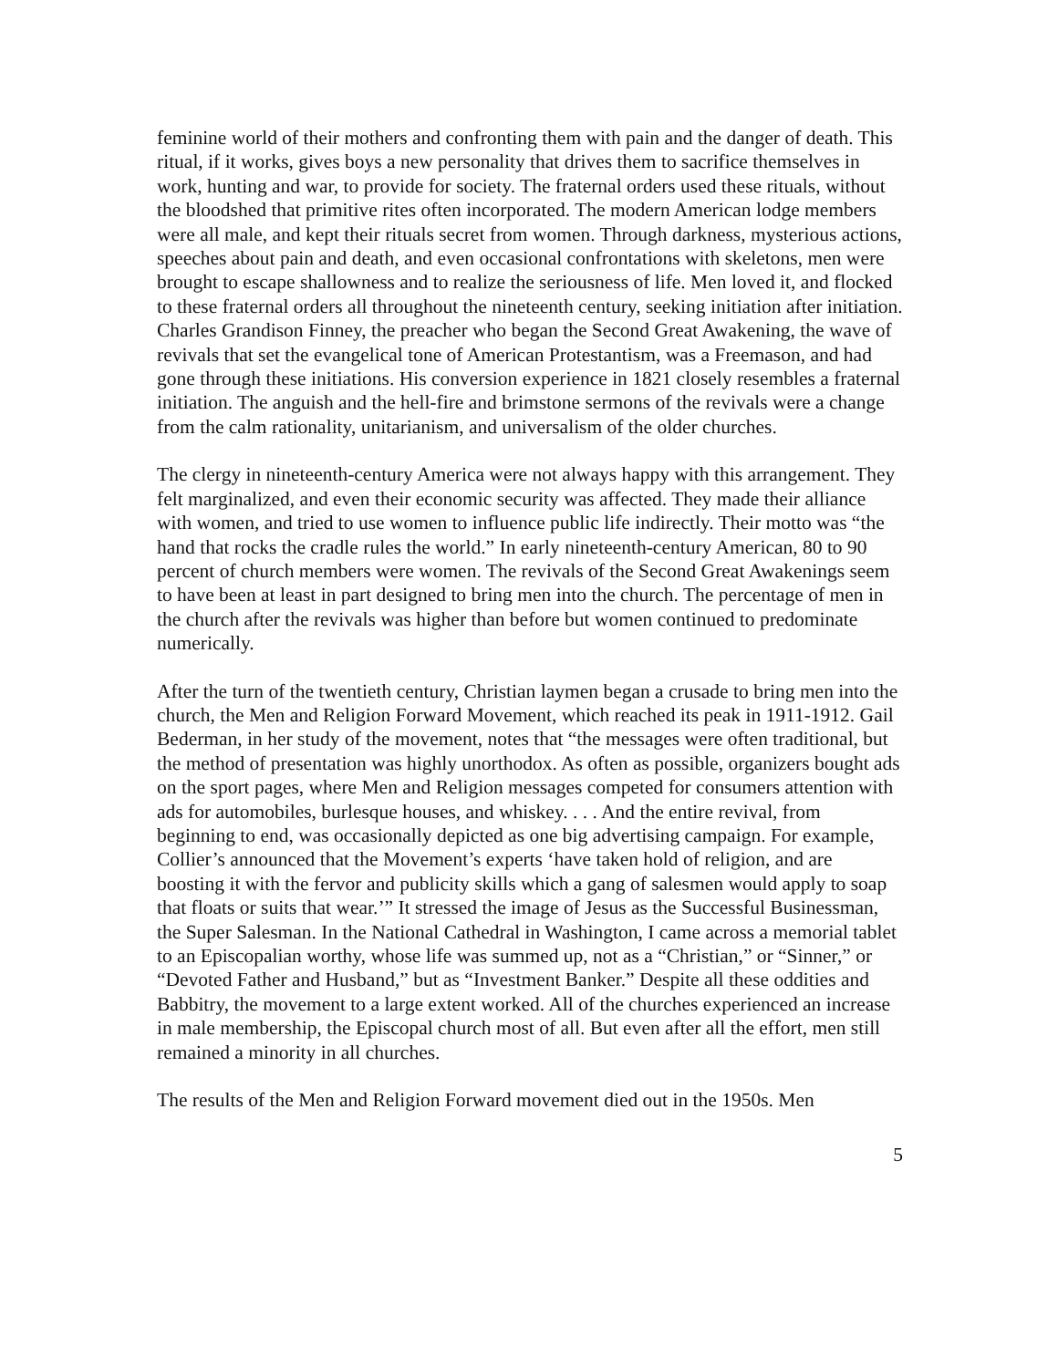feminine world of their mothers and confronting them with pain and the danger of death. This ritual, if it works, gives boys a new personality that drives them to sacrifice themselves in work, hunting and war, to provide for society. The fraternal orders used these rituals, without the bloodshed that primitive rites often incorporated. The modern American lodge members were all male, and kept their rituals secret from women. Through darkness, mysterious actions, speeches about pain and death, and even occasional confrontations with skeletons, men were brought to escape shallowness and to realize the seriousness of life. Men loved it, and flocked to these fraternal orders all throughout the nineteenth century, seeking initiation after initiation. Charles Grandison Finney, the preacher who began the Second Great Awakening, the wave of revivals that set the evangelical tone of American Protestantism, was a Freemason, and had gone through these initiations. His conversion experience in 1821 closely resembles a fraternal initiation. The anguish and the hell-fire and brimstone sermons of the revivals were a change from the calm rationality, unitarianism, and universalism of the older churches.
The clergy in nineteenth-century America were not always happy with this arrangement. They felt marginalized, and even their economic security was affected. They made their alliance with women, and tried to use women to influence public life indirectly. Their motto was “the hand that rocks the cradle rules the world.” In early nineteenth-century American, 80 to 90 percent of church members were women. The revivals of the Second Great Awakenings seem to have been at least in part designed to bring men into the church. The percentage of men in the church after the revivals was higher than before but women continued to predominate numerically.
After the turn of the twentieth century, Christian laymen began a crusade to bring men into the church, the Men and Religion Forward Movement, which reached its peak in 1911-1912. Gail Bederman, in her study of the movement, notes that “the messages were often traditional, but the method of presentation was highly unorthodox. As often as possible, organizers bought ads on the sport pages, where Men and Religion messages competed for consumers attention with ads for automobiles, burlesque houses, and whiskey. . . . And the entire revival, from beginning to end, was occasionally depicted as one big advertising campaign. For example, Collier’s announced that the Movement’s experts ‘have taken hold of religion, and are boosting it with the fervor and publicity skills which a gang of salesmen would apply to soap that floats or suits that wear.’” It stressed the image of Jesus as the Successful Businessman, the Super Salesman. In the National Cathedral in Washington, I came across a memorial tablet to an Episcopalian worthy, whose life was summed up, not as a “Christian,” or “Sinner,” or “Devoted Father and Husband,” but as “Investment Banker.” Despite all these oddities and Babbitry, the movement to a large extent worked. All of the churches experienced an increase in male membership, the Episcopal church most of all. But even after all the effort, men still remained a minority in all churches.
The results of the Men and Religion Forward movement died out in the 1950s. Men
5